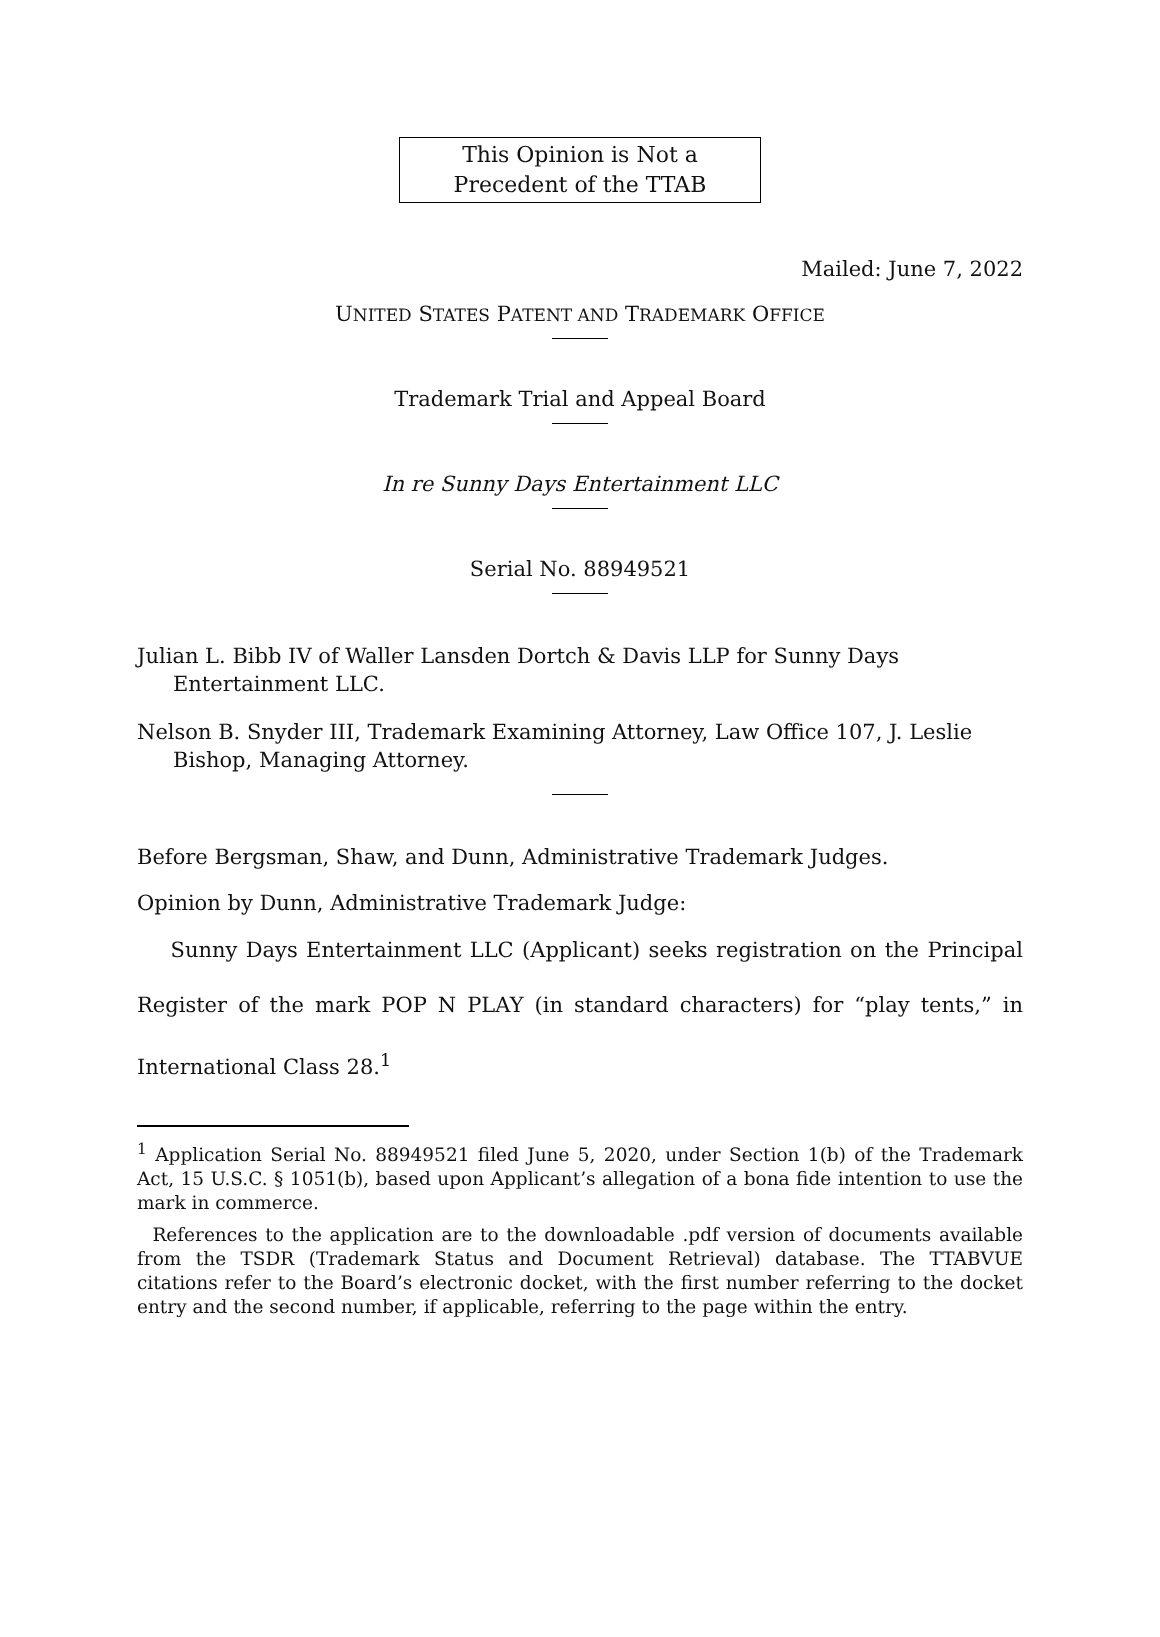This Opinion is Not a
Precedent of the TTAB
Mailed: June 7, 2022
UNITED STATES PATENT AND TRADEMARK OFFICE
Trademark Trial and Appeal Board
In re Sunny Days Entertainment LLC
Serial No. 88949521
Julian L. Bibb IV of Waller Lansden Dortch & Davis LLP for Sunny Days Entertainment LLC.
Nelson B. Snyder III, Trademark Examining Attorney, Law Office 107, J. Leslie Bishop, Managing Attorney.
Before Bergsman, Shaw, and Dunn, Administrative Trademark Judges.
Opinion by Dunn, Administrative Trademark Judge:
Sunny Days Entertainment LLC (Applicant) seeks registration on the Principal Register of the mark POP N PLAY (in standard characters) for “play tents,” in International Class 28.<sup>1</sup>
<sup>1</sup> Application Serial No. 88949521 filed June 5, 2020, under Section 1(b) of the Trademark Act, 15 U.S.C. § 1051(b), based upon Applicant’s allegation of a bona fide intention to use the mark in commerce.
References to the application are to the downloadable .pdf version of documents available from the TSDR (Trademark Status and Document Retrieval) database. The TTABVUE citations refer to the Board’s electronic docket, with the first number referring to the docket entry and the second number, if applicable, referring to the page within the entry.